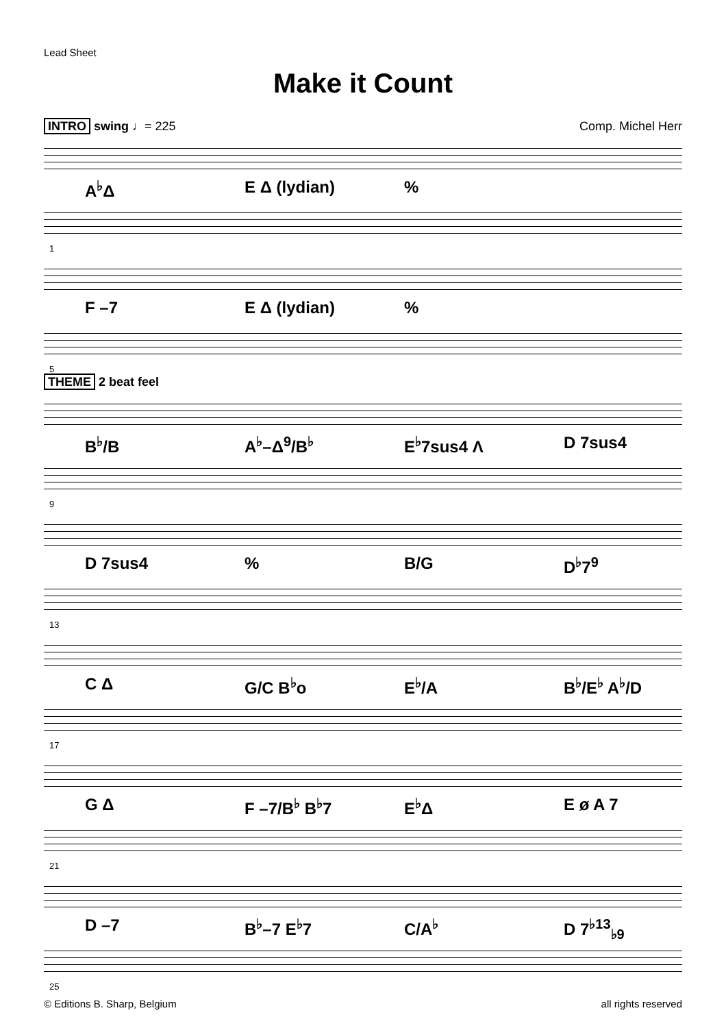Lead Sheet
Make it Count
INTRO swing ♩= 225 Comp. Michel Herr
A<sup>♭</sup>Δ E Δ (lydian) %
1
F –7 E Δ (lydian) %
5
THEME 2 beat feel
B<sup>♭</sup>/B A<sup>♭</sup>–Δ<sup>9</sup>/B<sup>♭</sup> E<sup>♭</sup>7sus4 Λ D 7sus4
9
D 7sus4 % B/G D<sup>♭</sup>7<sup>9</sup>
13
C Δ G/C B<sup>♭</sup>o E<sup>♭</sup>/A B<sup>♭</sup>/E<sup>♭</sup> A<sup>♭</sup>/D
17
G Δ F –7/B<sup>♭</sup> B<sup>♭</sup>7 E<sup>♭</sup>Δ E ø A 7
21
D –7 B<sup>♭</sup>–7 E<sup>♭</sup>7 C/A<sup>♭</sup> D 7<sup>♭13</sup><sub>♭9</sub>
25
© Editions B. Sharp, Belgium all rights reserved